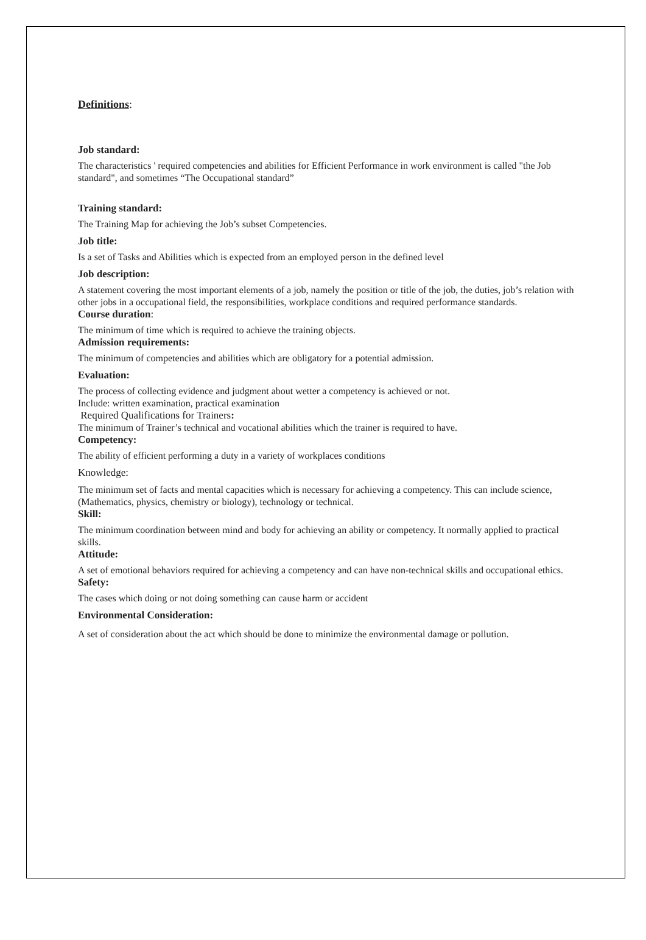Definitions:
Job standard:
The characteristics ' required competencies and abilities for Efficient Performance in work environment is called "the Job standard", and sometimes “The Occupational standard”
Training standard:
The Training Map for achieving the Job’s subset Competencies.
Job title:
Is a set of Tasks and Abilities which is expected from an employed person in the defined level
Job description:
A statement covering the most important elements of a job, namely the position or title of the job, the duties, job’s relation with other jobs in a occupational field, the responsibilities, workplace conditions and required performance standards.
Course duration:
The minimum of time which is required to achieve the training objects.
Admission requirements:
The minimum of competencies and abilities which are obligatory for a potential admission.
Evaluation:
The process of collecting evidence and judgment about wetter a competency is achieved or not.
Include: written examination, practical examination
Required Qualifications for Trainers:
The minimum of Trainer’s technical and vocational abilities which the trainer is required to have.
Competency:
The ability of efficient performing a duty in a variety of workplaces conditions
Knowledge:
The minimum set of facts and mental capacities which is necessary for achieving a competency. This can include science, (Mathematics, physics, chemistry or biology), technology or technical.
Skill:
The minimum coordination between mind and body for achieving an ability or competency. It normally applied to practical skills.
Attitude:
A set of emotional behaviors required for achieving a competency and can have non-technical skills and occupational ethics.
Safety:
The cases which doing or not doing something can cause harm or accident
Environmental Consideration:
A set of consideration about the act which should be done to minimize the environmental damage or pollution.